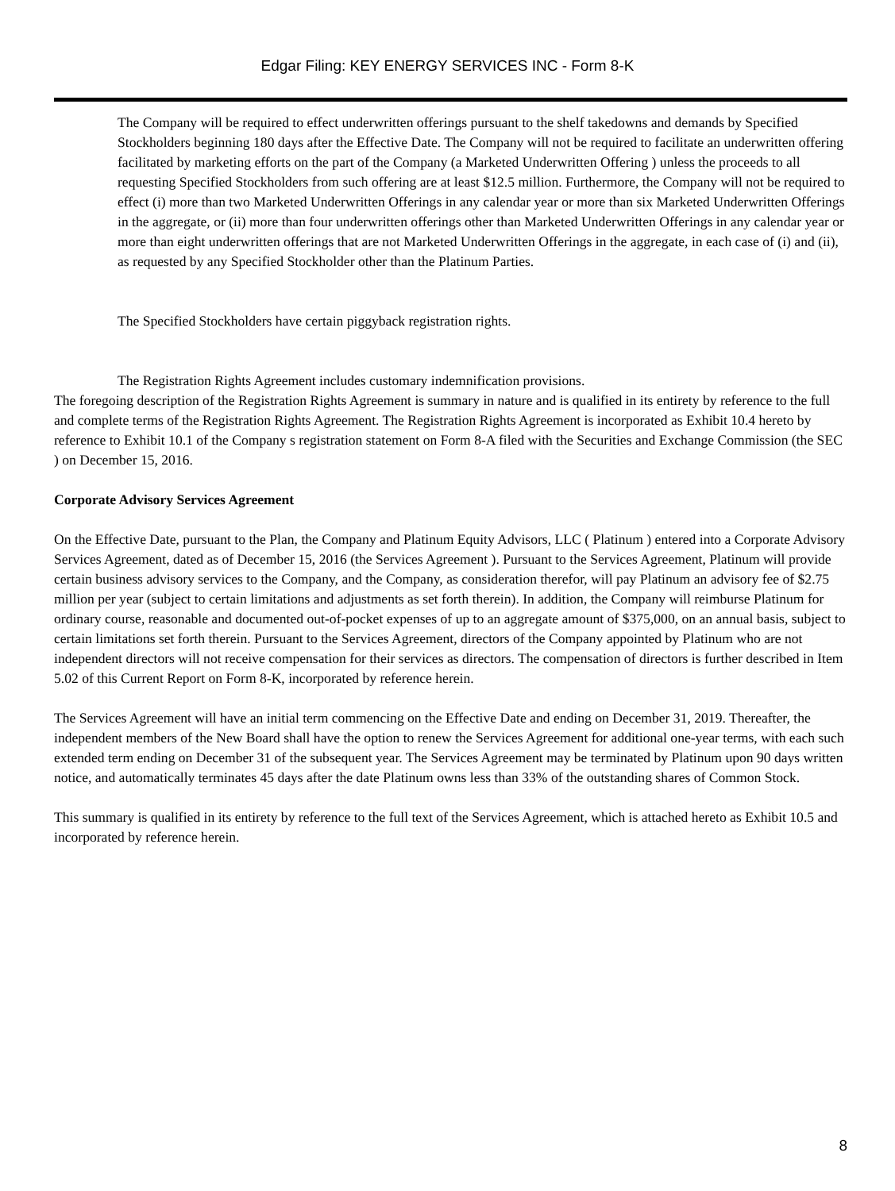Edgar Filing: KEY ENERGY SERVICES INC - Form 8-K
The Company will be required to effect underwritten offerings pursuant to the shelf takedowns and demands by Specified Stockholders beginning 180 days after the Effective Date. The Company will not be required to facilitate an underwritten offering facilitated by marketing efforts on the part of the Company (a Marketed Underwritten Offering ) unless the proceeds to all requesting Specified Stockholders from such offering are at least $12.5 million. Furthermore, the Company will not be required to effect (i) more than two Marketed Underwritten Offerings in any calendar year or more than six Marketed Underwritten Offerings in the aggregate, or (ii) more than four underwritten offerings other than Marketed Underwritten Offerings in any calendar year or more than eight underwritten offerings that are not Marketed Underwritten Offerings in the aggregate, in each case of (i) and (ii), as requested by any Specified Stockholder other than the Platinum Parties.
The Specified Stockholders have certain piggyback registration rights.
The Registration Rights Agreement includes customary indemnification provisions.
The foregoing description of the Registration Rights Agreement is summary in nature and is qualified in its entirety by reference to the full and complete terms of the Registration Rights Agreement. The Registration Rights Agreement is incorporated as Exhibit 10.4 hereto by reference to Exhibit 10.1 of the Company s registration statement on Form 8-A filed with the Securities and Exchange Commission (the SEC ) on December 15, 2016.
Corporate Advisory Services Agreement
On the Effective Date, pursuant to the Plan, the Company and Platinum Equity Advisors, LLC ( Platinum ) entered into a Corporate Advisory Services Agreement, dated as of December 15, 2016 (the Services Agreement ). Pursuant to the Services Agreement, Platinum will provide certain business advisory services to the Company, and the Company, as consideration therefor, will pay Platinum an advisory fee of $2.75 million per year (subject to certain limitations and adjustments as set forth therein). In addition, the Company will reimburse Platinum for ordinary course, reasonable and documented out-of-pocket expenses of up to an aggregate amount of $375,000, on an annual basis, subject to certain limitations set forth therein. Pursuant to the Services Agreement, directors of the Company appointed by Platinum who are not independent directors will not receive compensation for their services as directors. The compensation of directors is further described in Item 5.02 of this Current Report on Form 8-K, incorporated by reference herein.
The Services Agreement will have an initial term commencing on the Effective Date and ending on December 31, 2019. Thereafter, the independent members of the New Board shall have the option to renew the Services Agreement for additional one-year terms, with each such extended term ending on December 31 of the subsequent year. The Services Agreement may be terminated by Platinum upon 90 days written notice, and automatically terminates 45 days after the date Platinum owns less than 33% of the outstanding shares of Common Stock.
This summary is qualified in its entirety by reference to the full text of the Services Agreement, which is attached hereto as Exhibit 10.5 and incorporated by reference herein.
8